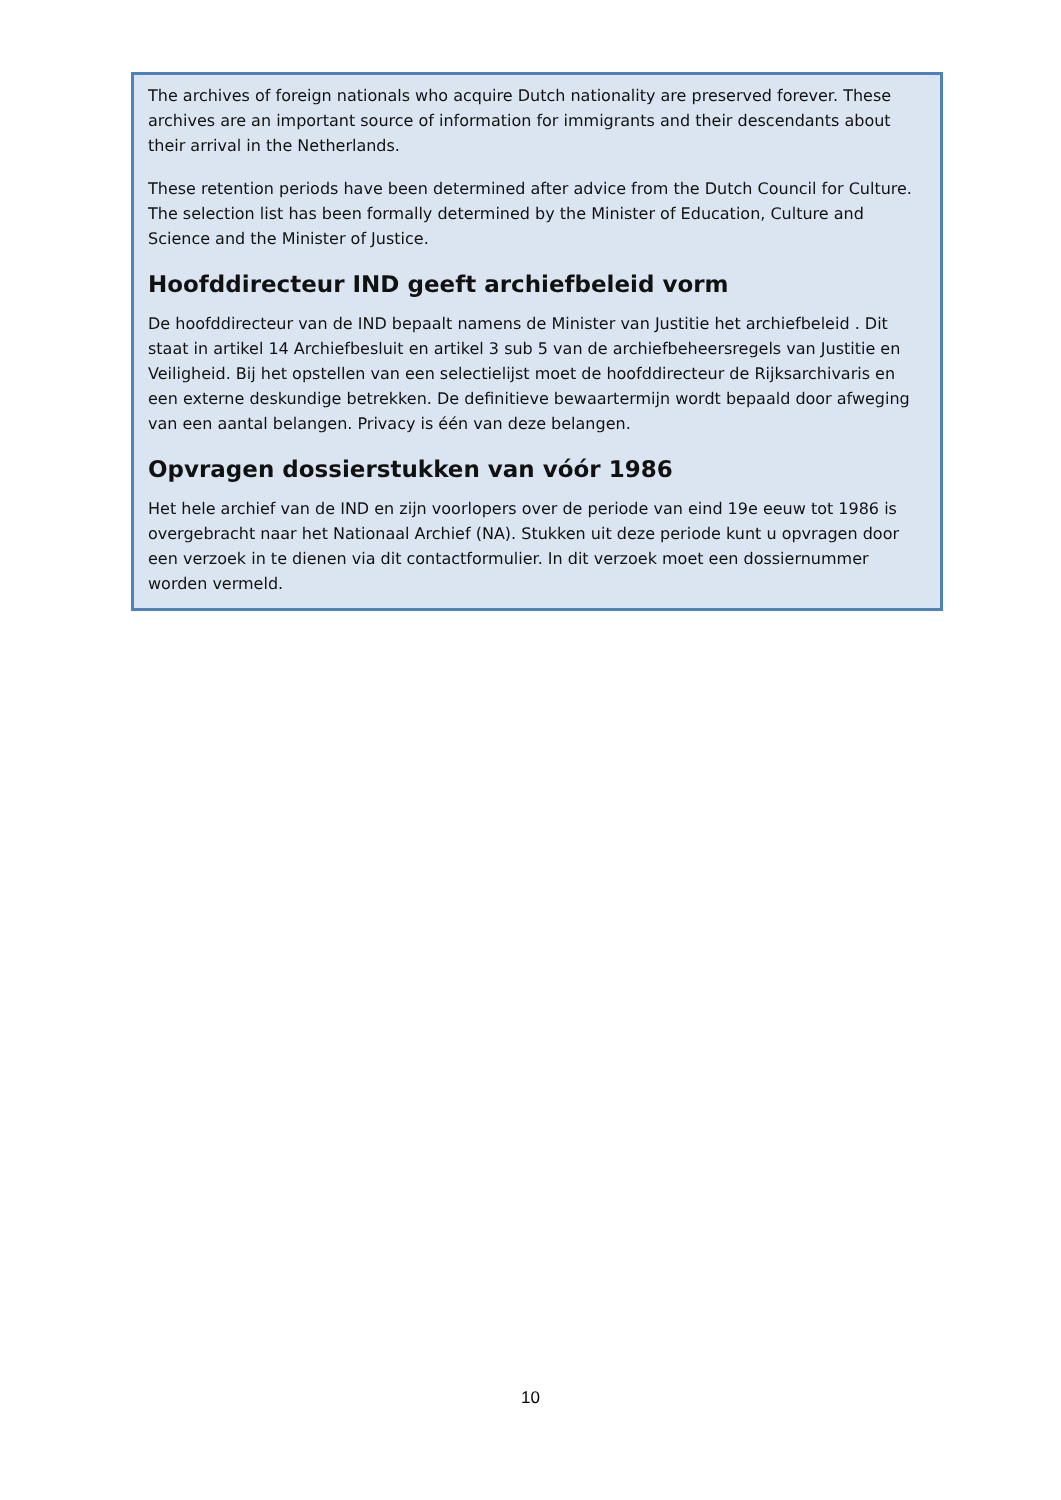The archives of foreign nationals who acquire Dutch nationality are preserved forever. These archives are an important source of information for immigrants and their descendants about their arrival in the Netherlands.
These retention periods have been determined after advice from the Dutch Council for Culture. The selection list has been formally determined by the Minister of Education, Culture and Science and the Minister of Justice.
Hoofddirecteur IND geeft archiefbeleid vorm
De hoofddirecteur van de IND bepaalt namens de Minister van Justitie het archiefbeleid . Dit staat in artikel 14 Archiefbesluit en artikel 3 sub 5 van de archiefbeheersregels van Justitie en Veiligheid. Bij het opstellen van een selectielijst moet de hoofddirecteur de Rijksarchivaris en een externe deskundige betrekken. De definitieve bewaartermijn wordt bepaald door afweging van een aantal belangen. Privacy is één van deze belangen.
Opvragen dossierstukken van vóór 1986
Het hele archief van de IND en zijn voorlopers over de periode van eind 19e eeuw tot 1986 is overgebracht naar het Nationaal Archief (NA). Stukken uit deze periode kunt u opvragen door een verzoek in te dienen via dit contactformulier. In dit verzoek moet een dossiernummer worden vermeld.
10